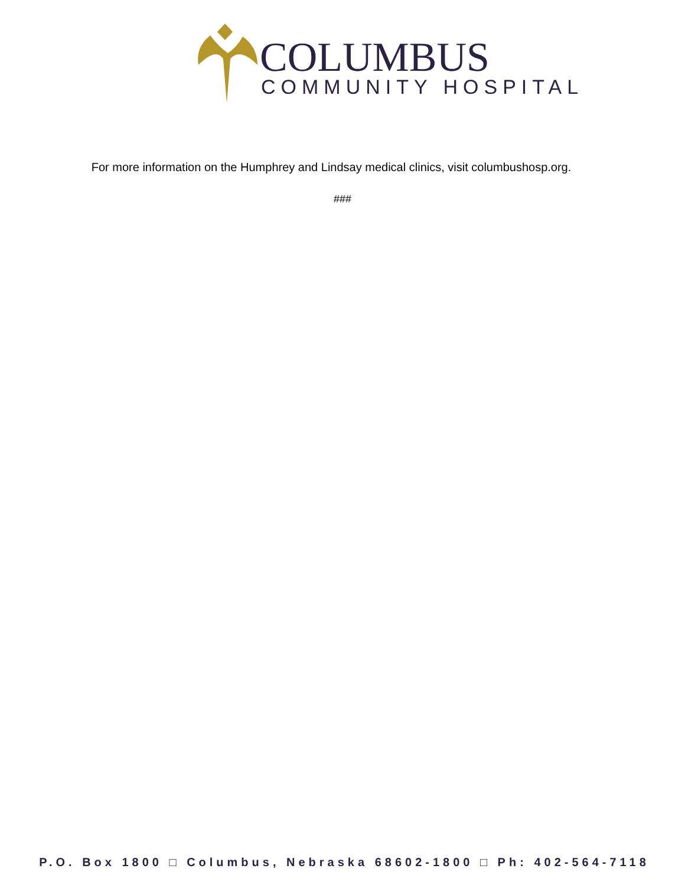COLUMBUS
COMMUNITY HOSPITAL
For more information on the Humphrey and Lindsay medical clinics, visit columbushosp.org.
###
P.O. Box 1800 □ Columbus, Nebraska 68602-1800 □ Ph: 402-564-7118